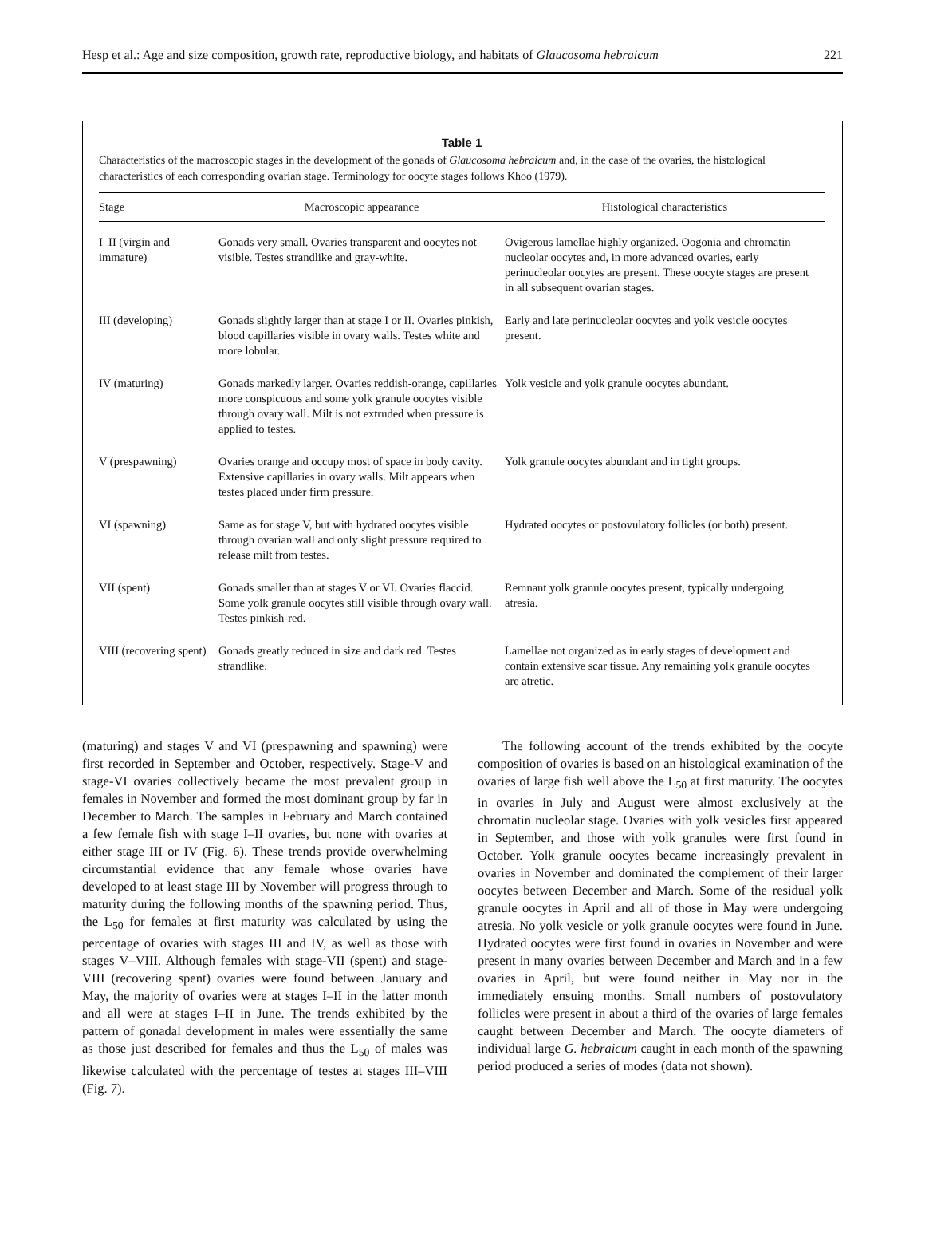Hesp et al.: Age and size composition, growth rate, reproductive biology, and habitats of Glaucosoma hebraicum 221
Table 1
Characteristics of the macroscopic stages in the development of the gonads of Glaucosoma hebraicum and, in the case of the ovaries, the histological characteristics of each corresponding ovarian stage. Terminology for oocyte stages follows Khoo (1979).
| Stage | Macroscopic appearance | Histological characteristics |
| --- | --- | --- |
| I–II (virgin and immature) | Gonads very small. Ovaries transparent and oocytes not visible. Testes strandlike and gray-white. | Ovigerous lamellae highly organized. Oogonia and chromatin nucleolar oocytes and, in more advanced ovaries, early perinucleolar oocytes are present. These oocyte stages are present in all subsequent ovarian stages. |
| III (developing) | Gonads slightly larger than at stage I or II. Ovaries pinkish, blood capillaries visible in ovary walls. Testes white and more lobular. | Early and late perinucleolar oocytes and yolk vesicle oocytes present. |
| IV (maturing) | Gonads markedly larger. Ovaries reddish-orange, capillaries more conspicuous and some yolk granule oocytes visible through ovary wall. Milt is not extruded when pressure is applied to testes. | Yolk vesicle and yolk granule oocytes abundant. |
| V (prespawning) | Ovaries orange and occupy most of space in body cavity. Extensive capillaries in ovary walls. Milt appears when testes placed under firm pressure. | Yolk granule oocytes abundant and in tight groups. |
| VI (spawning) | Same as for stage V, but with hydrated oocytes visible through ovarian wall and only slight pressure required to release milt from testes. | Hydrated oocytes or postovulatory follicles (or both) present. |
| VII (spent) | Gonads smaller than at stages V or VI. Ovaries flaccid. Some yolk granule oocytes still visible through ovary wall. Testes pinkish-red. | Remnant yolk granule oocytes present, typically undergoing atresia. |
| VIII (recovering spent) | Gonads greatly reduced in size and dark red. Testes strandlike. | Lamellae not organized as in early stages of development and contain extensive scar tissue. Any remaining yolk granule oocytes are atretic. |
(maturing) and stages V and VI (prespawning and spawning) were first recorded in September and October, respectively. Stage-V and stage-VI ovaries collectively became the most prevalent group in females in November and formed the most dominant group by far in December to March. The samples in February and March contained a few female fish with stage I–II ovaries, but none with ovaries at either stage III or IV (Fig. 6). These trends provide overwhelming circumstantial evidence that any female whose ovaries have developed to at least stage III by November will progress through to maturity during the following months of the spawning period. Thus, the L<sub>50</sub> for females at first maturity was calculated by using the percentage of ovaries with stages III and IV, as well as those with stages V–VIII. Although females with stage-VII (spent) and stage-VIII (recovering spent) ovaries were found between January and May, the majority of ovaries were at stages I–II in the latter month and all were at stages I–II in June. The trends exhibited by the pattern of gonadal development in males were essentially the same as those just described for females and thus the L<sub>50</sub> of males was likewise calculated with the percentage of testes at stages III–VIII (Fig. 7).
The following account of the trends exhibited by the oocyte composition of ovaries is based on an histological examination of the ovaries of large fish well above the L<sub>50</sub> at first maturity. The oocytes in ovaries in July and August were almost exclusively at the chromatin nucleolar stage. Ovaries with yolk vesicles first appeared in September, and those with yolk granules were first found in October. Yolk granule oocytes became increasingly prevalent in ovaries in November and dominated the complement of their larger oocytes between December and March. Some of the residual yolk granule oocytes in April and all of those in May were undergoing atresia. No yolk vesicle or yolk granule oocytes were found in June. Hydrated oocytes were first found in ovaries in November and were present in many ovaries between December and March and in a few ovaries in April, but were found neither in May nor in the immediately ensuing months. Small numbers of postovulatory follicles were present in about a third of the ovaries of large females caught between December and March. The oocyte diameters of individual large G. hebraicum caught in each month of the spawning period produced a series of modes (data not shown).